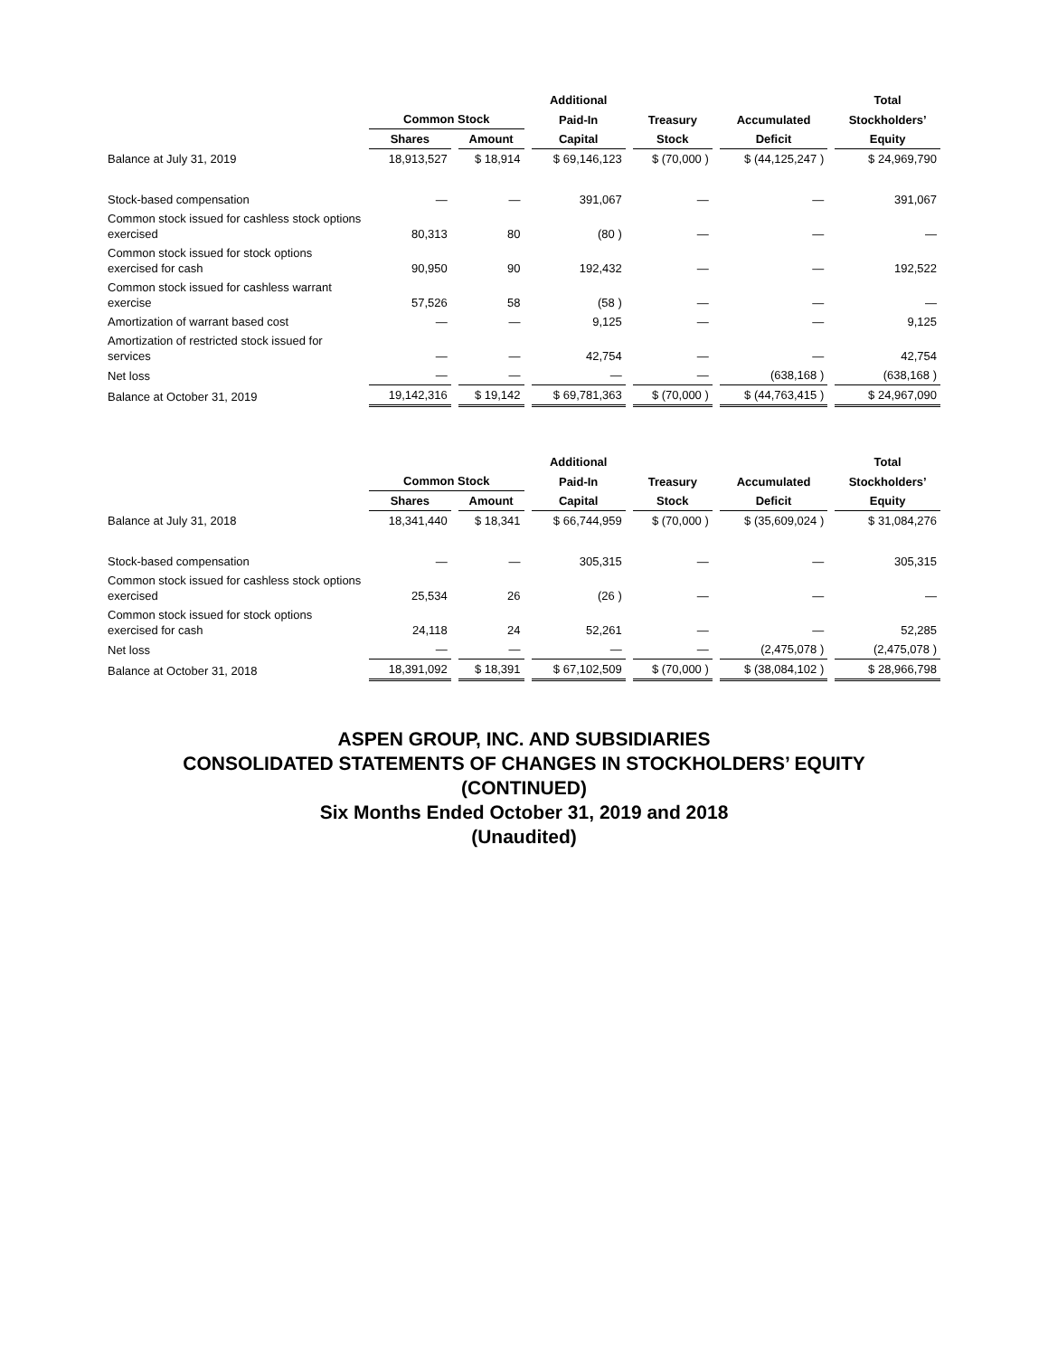| | | | | | Additional | | | | | | Total |
| --- | --- | --- | --- | --- | --- | --- | --- | --- | --- | --- | --- |
| | Common Stock | | | | Paid-In | | Treasury | | Accumulated | | Stockholders’ |
| | Shares | | Amount | | Capital | | Stock | | Deficit | | Equity |
| Balance at July 31, 2019 | 18,913,527 | | $ 18,914 | | $ 69,146,123 | | $ (70,000 ) | | $ (44,125,247 ) | | $ 24,969,790 |
| Stock-based compensation | — | | — | | 391,067 | | — | | — | | 391,067 |
| Common stock issued for cashless stock options exercised | 80,313 | | 80 | | (80 ) | | — | | — | | — |
| Common stock issued for stock options exercised for cash | 90,950 | | 90 | | 192,432 | | — | | — | | 192,522 |
| Common stock issued for cashless warrant exercise | 57,526 | | 58 | | (58 ) | | — | | — | | — |
| Amortization of warrant based cost | — | | — | | 9,125 | | — | | — | | 9,125 |
| Amortization of restricted stock issued for services | — | | — | | 42,754 | | — | | — | | 42,754 |
| Net loss | — | | — | | — | | — | | (638,168 ) | | (638,168 ) |
| Balance at October 31, 2019 | 19,142,316 | | $ 19,142 | | $ 69,781,363 | | $ (70,000 ) | | $ (44,763,415 ) | | $ 24,967,090 |
| | | | | | Additional | | | | | | Total |
| --- | --- | --- | --- | --- | --- | --- | --- | --- | --- | --- | --- |
| | Common Stock | | | | Paid-In | | Treasury | | Accumulated | | Stockholders’ |
| | Shares | | Amount | | Capital | | Stock | | Deficit | | Equity |
| Balance at July 31, 2018 | 18,341,440 | | $ 18,341 | | $ 66,744,959 | | $ (70,000 ) | | $ (35,609,024 ) | | $ 31,084,276 |
| Stock-based compensation | — | | — | | 305,315 | | — | | — | | 305,315 |
| Common stock issued for cashless stock options exercised | 25,534 | | 26 | | (26 ) | | — | | — | | — |
| Common stock issued for stock options exercised for cash | 24,118 | | 24 | | 52,261 | | — | | — | | 52,285 |
| Net loss | — | | — | | — | | — | | (2,475,078 ) | | (2,475,078 ) |
| Balance at October 31, 2018 | 18,391,092 | | $ 18,391 | | $ 67,102,509 | | $ (70,000 ) | | $ (38,084,102 ) | | $ 28,966,798 |
ASPEN GROUP, INC. AND SUBSIDIARIES
CONSOLIDATED STATEMENTS OF CHANGES IN STOCKHOLDERS’ EQUITY
(CONTINUED)
Six Months Ended October 31, 2019 and 2018
(Unaudited)